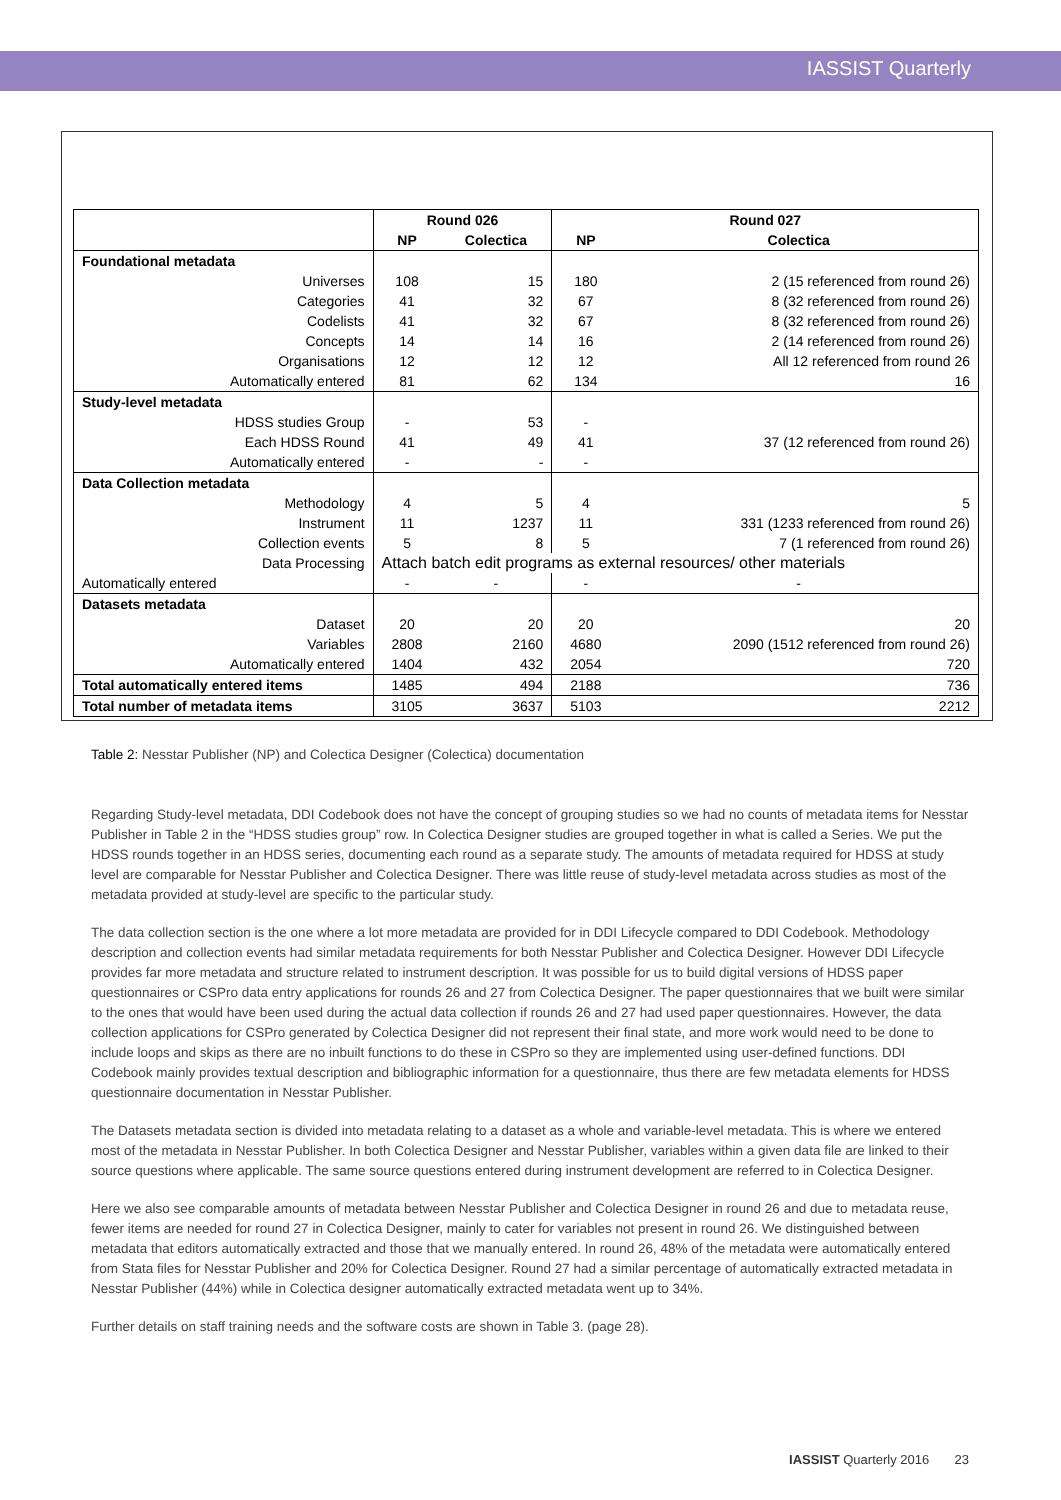IASSIST Quarterly
| | Round 026 | | Round 027 | |
| --- | --- | --- | --- | --- |
| | NP | Colectica | NP | Colectica |
| Foundational metadata | | | | |
| Universes | 108 | 15 | 180 | 2 (15 referenced from round 26) |
| Categories | 41 | 32 | 67 | 8 (32 referenced from round 26) |
| Codelists | 41 | 32 | 67 | 8 (32 referenced from round 26) |
| Concepts | 14 | 14 | 16 | 2 (14 referenced from round 26) |
| Organisations | 12 | 12 | 12 | All 12 referenced from round 26 |
| Automatically entered | 81 | 62 | 134 | 16 |
| Study-level metadata | | | | |
| HDSS studies Group | - | 53 | - | |
| Each HDSS Round | 41 | 49 | 41 | 37 (12 referenced from round 26) |
| Automatically entered | - | - | - | |
| Data Collection metadata | | | | |
| Methodology | 4 | 5 | 4 | 5 |
| Instrument | 11 | 1237 | 11 | 331 (1233 referenced from round 26) |
| Collection events | 5 | 8 | 5 | 7 (1 referenced from round 26) |
| Data Processing | Attach batch edit programs as external resources/ other materials | | | |
| Automatically entered | - | - | - | - |
| Datasets metadata | | | | |
| Dataset | 20 | 20 | 20 | 20 |
| Variables | 2808 | 2160 | 4680 | 2090 (1512 referenced from round 26) |
| Automatically entered | 1404 | 432 | 2054 | 720 |
| Total automatically entered items | 1485 | 494 | 2188 | 736 |
| Total number of metadata items | 3105 | 3637 | 5103 | 2212 |
Table 2: Nesstar Publisher (NP) and Colectica Designer (Colectica) documentation
Regarding Study-level metadata, DDI Codebook does not have the concept of grouping studies so we had no counts of metadata items for Nesstar Publisher in Table 2 in the “HDSS studies group” row. In Colectica Designer studies are grouped together in what is called a Series. We put the HDSS rounds together in an HDSS series, documenting each round as a separate study. The amounts of metadata required for HDSS at study level are comparable for Nesstar Publisher and Colectica Designer. There was little reuse of study-level metadata across studies as most of the metadata provided at study-level are specific to the particular study.
The data collection section is the one where a lot more metadata are provided for in DDI Lifecycle compared to DDI Codebook. Methodology description and collection events had similar metadata requirements for both Nesstar Publisher and Colectica Designer. However DDI Lifecycle provides far more metadata and structure related to instrument description. It was possible for us to build digital versions of HDSS paper questionnaires or CSPro data entry applications for rounds 26 and 27 from Colectica Designer. The paper questionnaires that we built were similar to the ones that would have been used during the actual data collection if rounds 26 and 27 had used paper questionnaires. However, the data collection applications for CSPro generated by Colectica Designer did not represent their final state, and more work would need to be done to include loops and skips as there are no inbuilt functions to do these in CSPro so they are implemented using user-defined functions. DDI Codebook mainly provides textual description and bibliographic information for a questionnaire, thus there are few metadata elements for HDSS questionnaire documentation in Nesstar Publisher.
The Datasets metadata section is divided into metadata relating to a dataset as a whole and variable-level metadata. This is where we entered most of the metadata in Nesstar Publisher. In both Colectica Designer and Nesstar Publisher, variables within a given data file are linked to their source questions where applicable. The same source questions entered during instrument development are referred to in Colectica Designer.
Here we also see comparable amounts of metadata between Nesstar Publisher and Colectica Designer in round 26 and due to metadata reuse, fewer items are needed for round 27 in Colectica Designer, mainly to cater for variables not present in round 26. We distinguished between metadata that editors automatically extracted and those that we manually entered. In round 26, 48% of the metadata were automatically entered from Stata files for Nesstar Publisher and 20% for Colectica Designer. Round 27 had a similar percentage of automatically extracted metadata in Nesstar Publisher (44%) while in Colectica designer automatically extracted metadata went up to 34%.
Further details on staff training needs and the software costs are shown in Table 3. (page 28).
IASSIST Quarterly 2016 23